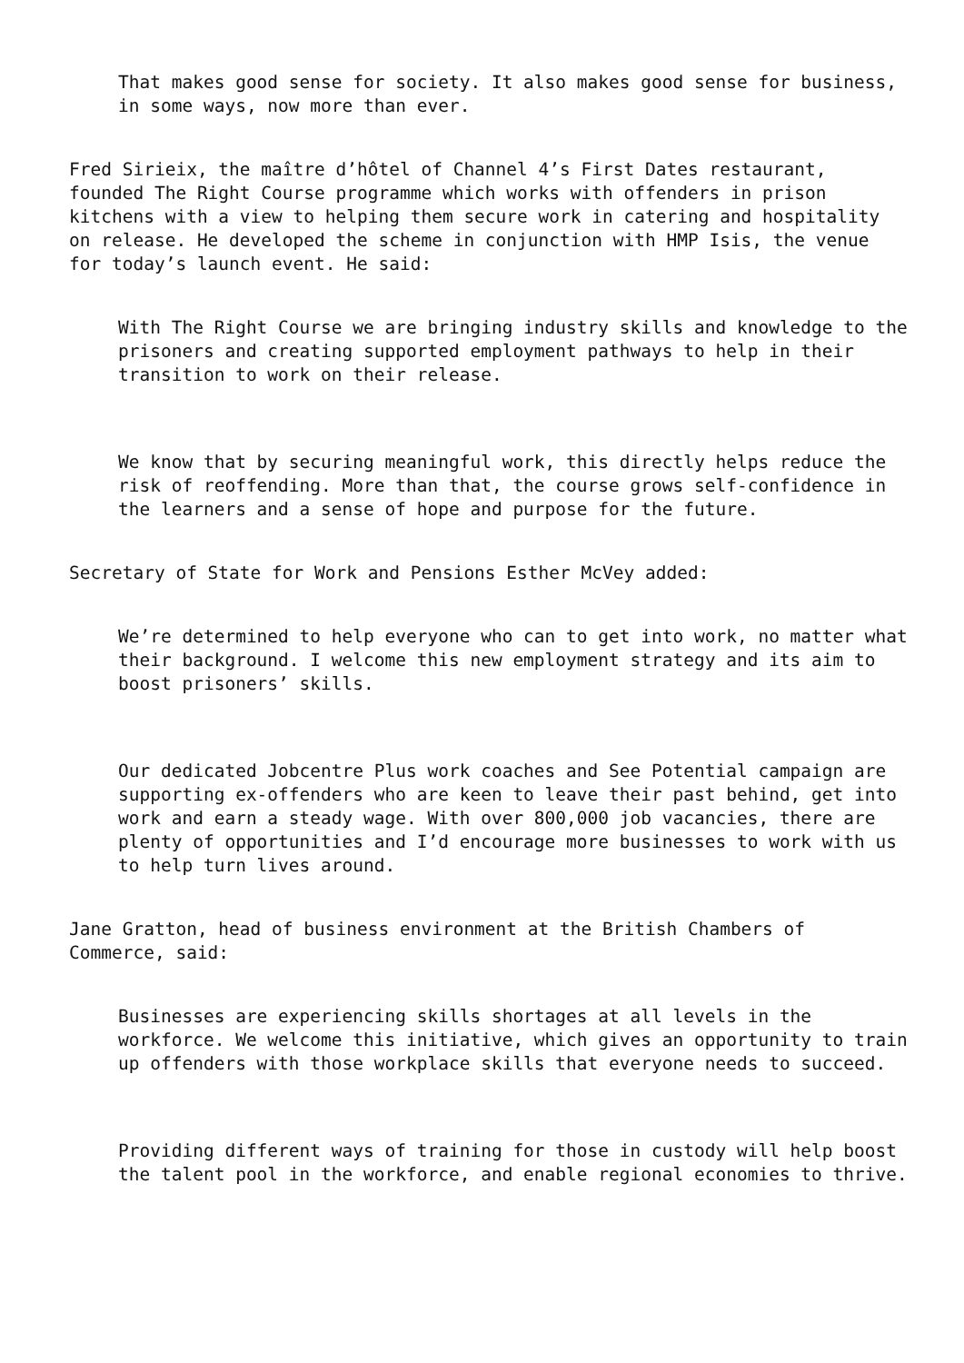That makes good sense for society. It also makes good sense for business, in some ways, now more than ever.
Fred Sirieix, the maître d’hôtel of Channel 4’s First Dates restaurant, founded The Right Course programme which works with offenders in prison kitchens with a view to helping them secure work in catering and hospitality on release. He developed the scheme in conjunction with HMP Isis, the venue for today’s launch event. He said:
With The Right Course we are bringing industry skills and knowledge to the prisoners and creating supported employment pathways to help in their transition to work on their release.
We know that by securing meaningful work, this directly helps reduce the risk of reoffending. More than that, the course grows self-confidence in the learners and a sense of hope and purpose for the future.
Secretary of State for Work and Pensions Esther McVey added:
We’re determined to help everyone who can to get into work, no matter what their background. I welcome this new employment strategy and its aim to boost prisoners’ skills.
Our dedicated Jobcentre Plus work coaches and See Potential campaign are supporting ex-offenders who are keen to leave their past behind, get into work and earn a steady wage. With over 800,000 job vacancies, there are plenty of opportunities and I’d encourage more businesses to work with us to help turn lives around.
Jane Gratton, head of business environment at the British Chambers of Commerce, said:
Businesses are experiencing skills shortages at all levels in the workforce. We welcome this initiative, which gives an opportunity to train up offenders with those workplace skills that everyone needs to succeed.
Providing different ways of training for those in custody will help boost the talent pool in the workforce, and enable regional economies to thrive.